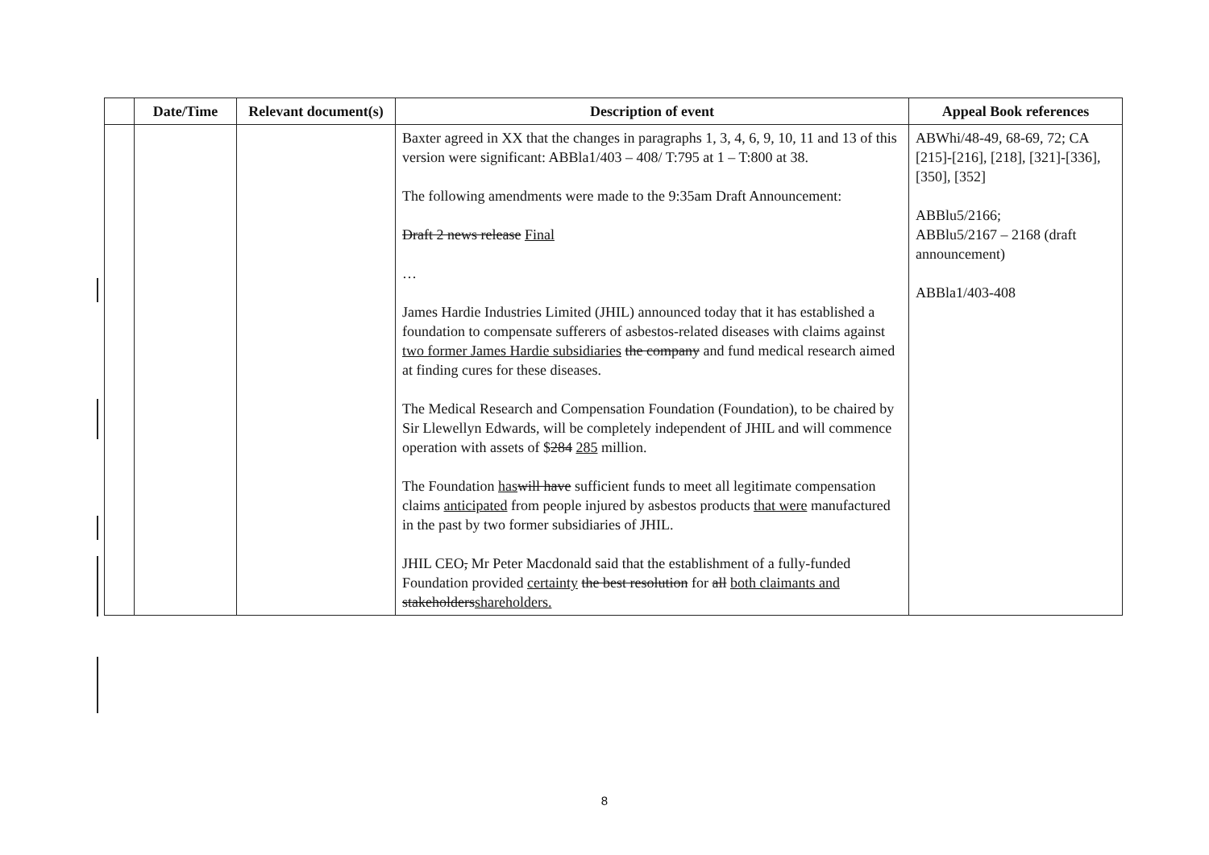| | Date/Time | Relevant document(s) | Description of event | Appeal Book references |
| --- | --- | --- | --- | --- |
| | | | Baxter agreed in XX that the changes in paragraphs 1, 3, 4, 6, 9, 10, 11 and 13 of this version were significant: ABBla1/403 – 408/ T:795 at 1 – T:800 at 38. The following amendments were made to the 9:35am Draft Announcement: Draft 2 news release Final … James Hardie Industries Limited (JHIL) announced today that it has established a foundation to compensate sufferers of asbestos-related diseases with claims against two former James Hardie subsidiaries the company and fund medical research aimed at finding cures for these diseases. The Medical Research and Compensation Foundation (Foundation), to be chaired by Sir Llewellyn Edwards, will be completely independent of JHIL and will commence operation with assets of $ 284 285 million. The Foundation has will have sufficient funds to meet all legitimate compensation claims anticipated from people injured by asbestos products that were manufactured in the past by two former subsidiaries of JHIL. JHIL CEO , Mr Peter Macdonald said that the establishment of a fully-funded Foundation provided certainty the best resolution for all both claimants and stakeholders shareholders. | ABWhi/48-49, 68-69, 72; CA [215]-[216], [218], [321]-[336], [350], [352] ABBlu5/2166; ABBlu5/2167 – 2168 (draft announcement) ABBla1/403-408 |
8